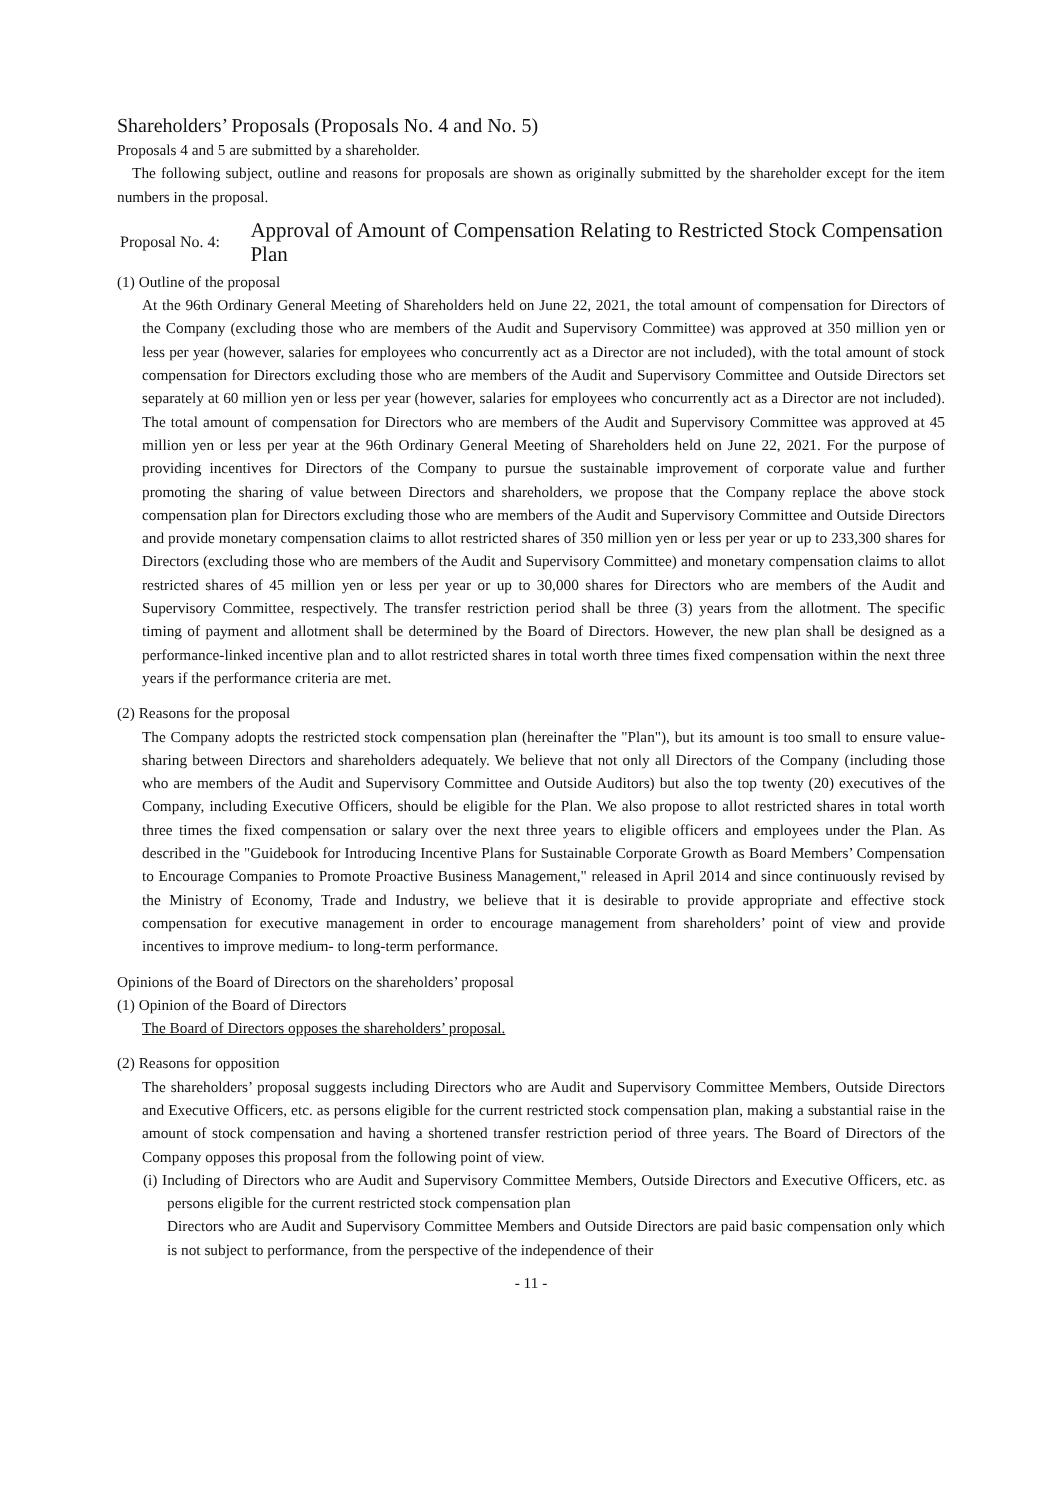Shareholders’ Proposals (Proposals No. 4 and No. 5)
Proposals 4 and 5 are submitted by a shareholder.
The following subject, outline and reasons for proposals are shown as originally submitted by the shareholder except for the item numbers in the proposal.
Proposal No. 4:
Approval of Amount of Compensation Relating to Restricted Stock Compensation Plan
(1) Outline of the proposal
At the 96th Ordinary General Meeting of Shareholders held on June 22, 2021, the total amount of compensation for Directors of the Company (excluding those who are members of the Audit and Supervisory Committee) was approved at 350 million yen or less per year (however, salaries for employees who concurrently act as a Director are not included), with the total amount of stock compensation for Directors excluding those who are members of the Audit and Supervisory Committee and Outside Directors set separately at 60 million yen or less per year (however, salaries for employees who concurrently act as a Director are not included). The total amount of compensation for Directors who are members of the Audit and Supervisory Committee was approved at 45 million yen or less per year at the 96th Ordinary General Meeting of Shareholders held on June 22, 2021. For the purpose of providing incentives for Directors of the Company to pursue the sustainable improvement of corporate value and further promoting the sharing of value between Directors and shareholders, we propose that the Company replace the above stock compensation plan for Directors excluding those who are members of the Audit and Supervisory Committee and Outside Directors and provide monetary compensation claims to allot restricted shares of 350 million yen or less per year or up to 233,300 shares for Directors (excluding those who are members of the Audit and Supervisory Committee) and monetary compensation claims to allot restricted shares of 45 million yen or less per year or up to 30,000 shares for Directors who are members of the Audit and Supervisory Committee, respectively. The transfer restriction period shall be three (3) years from the allotment. The specific timing of payment and allotment shall be determined by the Board of Directors. However, the new plan shall be designed as a performance-linked incentive plan and to allot restricted shares in total worth three times fixed compensation within the next three years if the performance criteria are met.
(2) Reasons for the proposal
The Company adopts the restricted stock compensation plan (hereinafter the "Plan"), but its amount is too small to ensure value-sharing between Directors and shareholders adequately. We believe that not only all Directors of the Company (including those who are members of the Audit and Supervisory Committee and Outside Auditors) but also the top twenty (20) executives of the Company, including Executive Officers, should be eligible for the Plan. We also propose to allot restricted shares in total worth three times the fixed compensation or salary over the next three years to eligible officers and employees under the Plan. As described in the "Guidebook for Introducing Incentive Plans for Sustainable Corporate Growth as Board Members’ Compensation to Encourage Companies to Promote Proactive Business Management," released in April 2014 and since continuously revised by the Ministry of Economy, Trade and Industry, we believe that it is desirable to provide appropriate and effective stock compensation for executive management in order to encourage management from shareholders’ point of view and provide incentives to improve medium- to long-term performance.
Opinions of the Board of Directors on the shareholders’ proposal
(1) Opinion of the Board of Directors
The Board of Directors opposes the shareholders’ proposal.
(2) Reasons for opposition
The shareholders’ proposal suggests including Directors who are Audit and Supervisory Committee Members, Outside Directors and Executive Officers, etc. as persons eligible for the current restricted stock compensation plan, making a substantial raise in the amount of stock compensation and having a shortened transfer restriction period of three years. The Board of Directors of the Company opposes this proposal from the following point of view.
(i) Including of Directors who are Audit and Supervisory Committee Members, Outside Directors and Executive Officers, etc. as persons eligible for the current restricted stock compensation plan
Directors who are Audit and Supervisory Committee Members and Outside Directors are paid basic compensation only which is not subject to performance, from the perspective of the independence of their
- 11 -